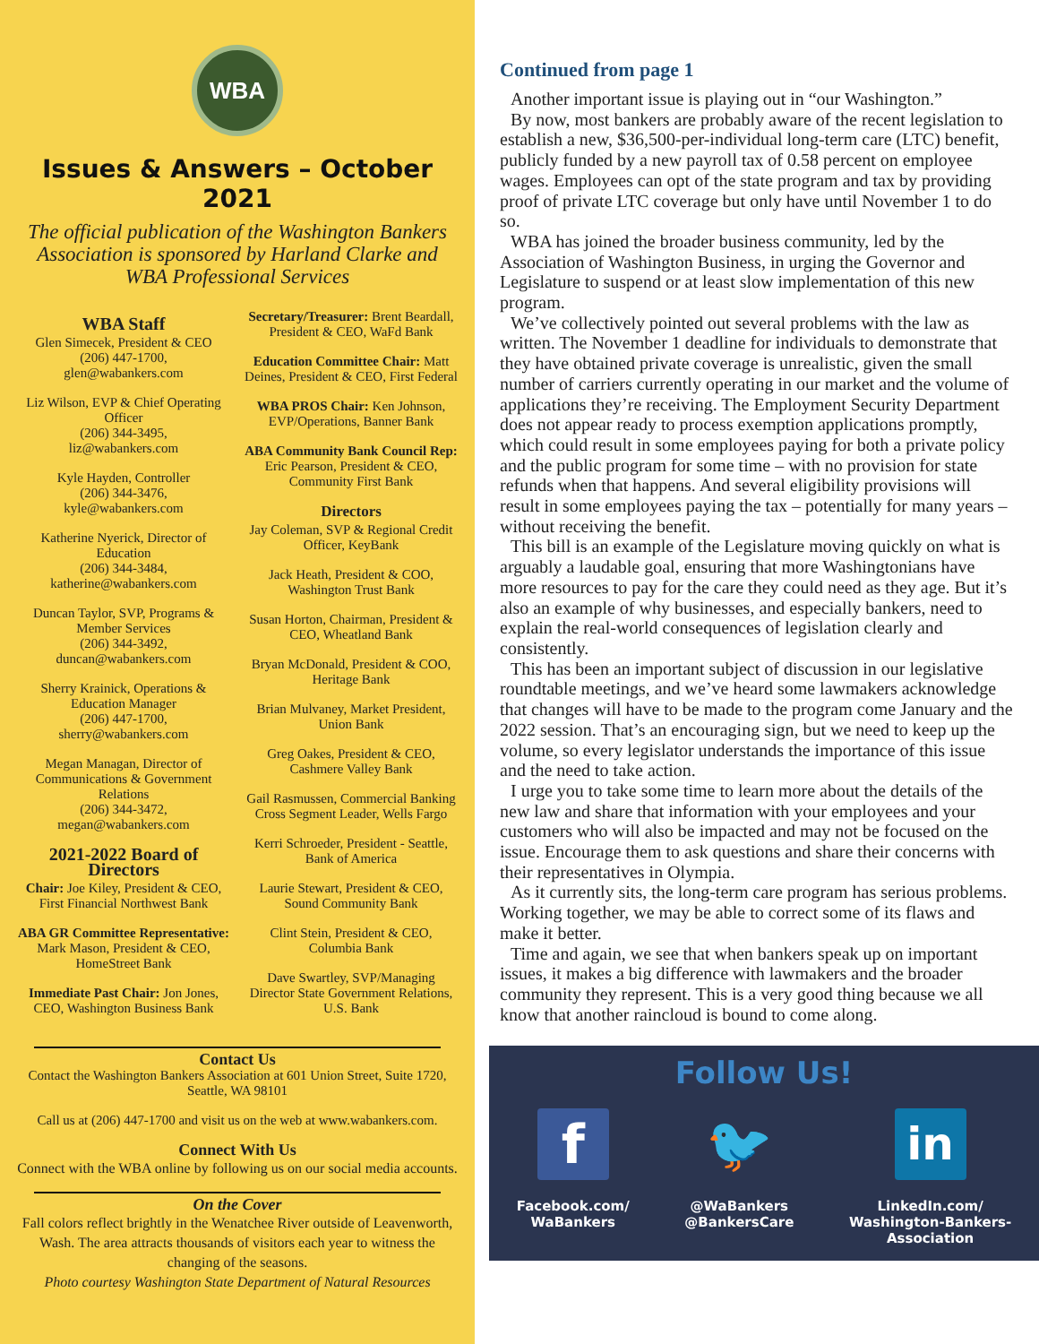WBA
Issues & Answers – October 2021
The official publication of the Washington Bankers Association is sponsored by Harland Clarke and WBA Professional Services
WBA Staff
Glen Simecek, President & CEO
(206) 447-1700,
glen@wabankers.com
Liz Wilson, EVP & Chief Operating Officer
(206) 344-3495,
liz@wabankers.com
Kyle Hayden, Controller
(206) 344-3476,
kyle@wabankers.com
Katherine Nyerick, Director of Education
(206) 344-3484,
katherine@wabankers.com
Duncan Taylor, SVP, Programs & Member Services
(206) 344-3492,
duncan@wabankers.com
Sherry Krainick, Operations & Education Manager
(206) 447-1700,
sherry@wabankers.com
Megan Managan, Director of Communications & Government Relations
(206) 344-3472,
megan@wabankers.com
2021-2022 Board of Directors
Chair: Joe Kiley, President & CEO, First Financial Northwest Bank
ABA GR Committee Representative: Mark Mason, President & CEO, HomeStreet Bank
Immediate Past Chair: Jon Jones, CEO, Washington Business Bank
Secretary/Treasurer: Brent Beardall, President & CEO, WaFd Bank
Education Committee Chair: Matt Deines, President & CEO, First Federal
WBA PROS Chair: Ken Johnson, EVP/Operations, Banner Bank
ABA Community Bank Council Rep: Eric Pearson, President & CEO, Community First Bank
Directors
Jay Coleman, SVP & Regional Credit Officer, KeyBank
Jack Heath, President & COO, Washington Trust Bank
Susan Horton, Chairman, President & CEO, Wheatland Bank
Bryan McDonald, President & COO, Heritage Bank
Brian Mulvaney, Market President, Union Bank
Greg Oakes, President & CEO, Cashmere Valley Bank
Gail Rasmussen, Commercial Banking Cross Segment Leader, Wells Fargo
Kerri Schroeder, President - Seattle, Bank of America
Laurie Stewart, President & CEO, Sound Community Bank
Clint Stein, President & CEO, Columbia Bank
Dave Swartley, SVP/Managing Director State Government Relations, U.S. Bank
Contact Us
Contact the Washington Bankers Association at 601 Union Street, Suite 1720, Seattle, WA 98101
Call us at (206) 447-1700 and visit us on the web at www.wabankers.com.
Connect With Us
Connect with the WBA online by following us on our social media accounts.
On the Cover
Fall colors reflect brightly in the Wenatchee River outside of Leavenworth, Wash. The area attracts thousands of visitors each year to witness the changing of the seasons.
Photo courtesy Washington State Department of Natural Resources
Continued from page 1
Another important issue is playing out in “our Washington.”
By now, most bankers are probably aware of the recent legislation to establish a new, $36,500-per-individual long-term care (LTC) benefit, publicly funded by a new payroll tax of 0.58 percent on employee wages. Employees can opt of the state program and tax by providing proof of private LTC coverage but only have until November 1 to do so.
WBA has joined the broader business community, led by the Association of Washington Business, in urging the Governor and Legislature to suspend or at least slow implementation of this new program.
We’ve collectively pointed out several problems with the law as written. The November 1 deadline for individuals to demonstrate that they have obtained private coverage is unrealistic, given the small number of carriers currently operating in our market and the volume of applications they’re receiving. The Employment Security Department does not appear ready to process exemption applications promptly, which could result in some employees paying for both a private policy and the public program for some time – with no provision for state refunds when that happens. And several eligibility provisions will result in some employees paying the tax – potentially for many years – without receiving the benefit.
This bill is an example of the Legislature moving quickly on what is arguably a laudable goal, ensuring that more Washingtonians have more resources to pay for the care they could need as they age. But it’s also an example of why businesses, and especially bankers, need to explain the real-world consequences of legislation clearly and consistently.
This has been an important subject of discussion in our legislative roundtable meetings, and we’ve heard some lawmakers acknowledge that changes will have to be made to the program come January and the 2022 session. That’s an encouraging sign, but we need to keep up the volume, so every legislator understands the importance of this issue and the need to take action.
I urge you to take some time to learn more about the details of the new law and share that information with your employees and your customers who will also be impacted and may not be focused on the issue. Encourage them to ask questions and share their concerns with their representatives in Olympia.
As it currently sits, the long-term care program has serious problems. Working together, we may be able to correct some of its flaws and make it better.
Time and again, we see that when bankers speak up on important issues, it makes a big difference with lawmakers and the broader community they represent. This is a very good thing because we all know that another raincloud is bound to come along.
Follow Us!
f
Facebook.com/
WaBankers
🐦
@WaBankers
@BankersCare
in
LinkedIn.com/
Washington-Bankers-
Association